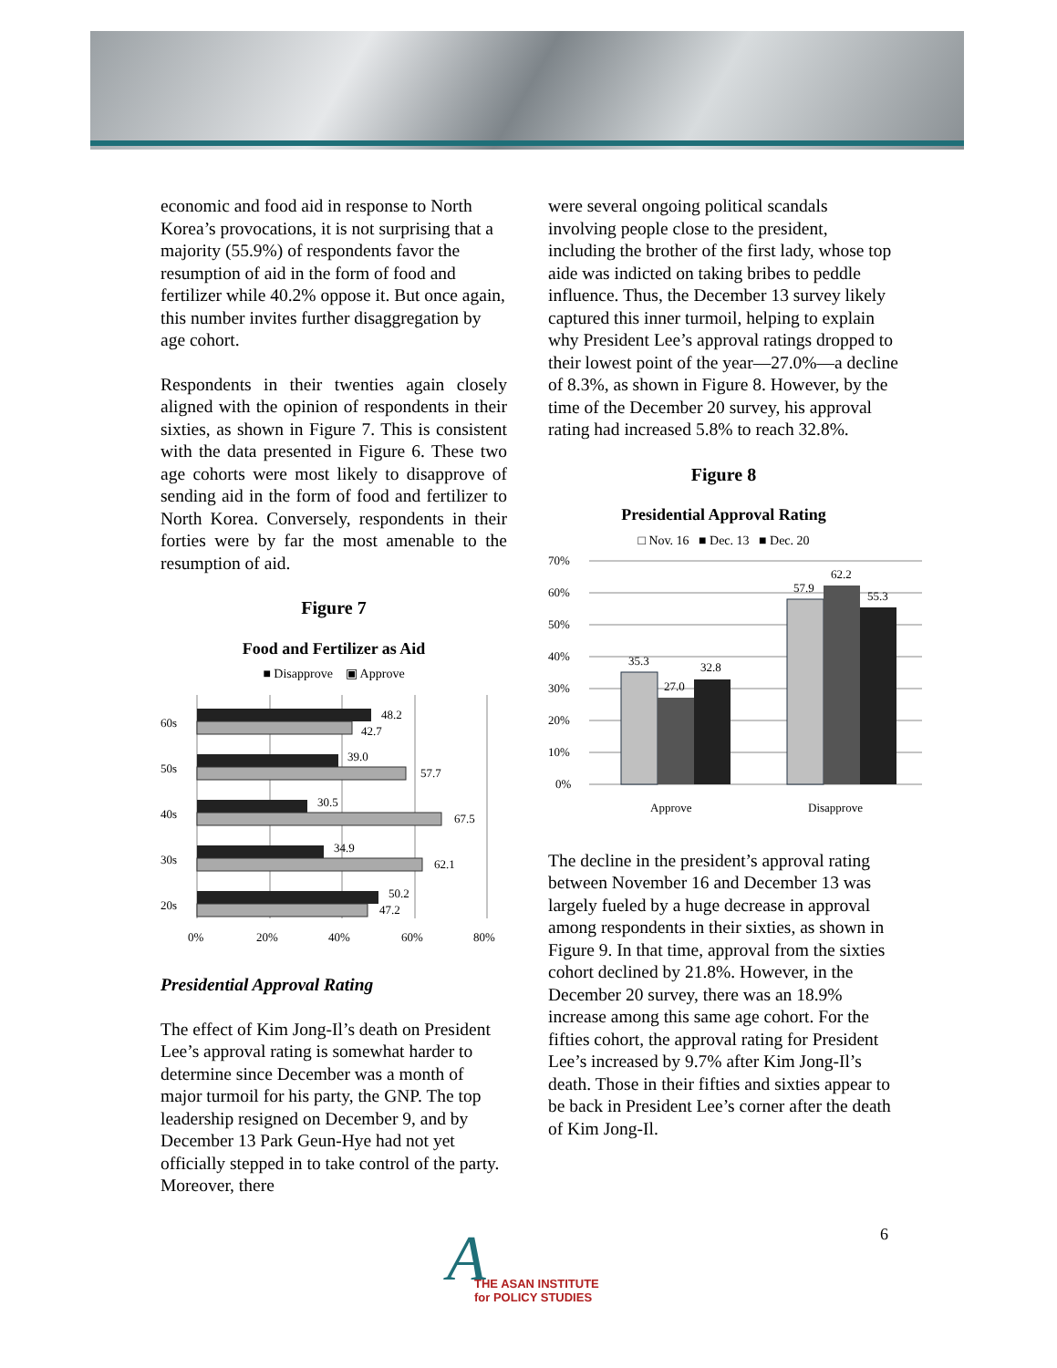economic and food aid in response to North Korea’s provocations, it is not surprising that a majority (55.9%) of respondents favor the resumption of aid in the form of food and fertilizer while 40.2% oppose it. But once again, this number invites further disaggregation by age cohort.
Respondents in their twenties again closely aligned with the opinion of respondents in their sixties, as shown in Figure 7. This is consistent with the data presented in Figure 6. These two age cohorts were most likely to disapprove of sending aid in the form of food and fertilizer to North Korea. Conversely, respondents in their forties were by far the most amenable to the resumption of aid.
Figure 7
Food and Fertilizer as Aid
■ Disapprove ▣ Approve
60s
50s
40s
30s
20s
48.2
42.7
39.0
57.7
30.5
67.5
34.9
62.1
50.2
47.2
0%
20%
40%
60%
80%
Presidential Approval Rating
The effect of Kim Jong-Il’s death on President Lee’s approval rating is somewhat harder to determine since December was a month of major turmoil for his party, the GNP. The top leadership resigned on December 9, and by December 13 Park Geun-Hye had not yet officially stepped in to take control of the party. Moreover, there
were several ongoing political scandals involving people close to the president, including the brother of the first lady, whose top aide was indicted on taking bribes to peddle influence. Thus, the December 13 survey likely captured this inner turmoil, helping to explain why President Lee’s approval ratings dropped to their lowest point of the year—27.0%—a decline of 8.3%, as shown in Figure 8. However, by the time of the December 20 survey, his approval rating had increased 5.8% to reach 32.8%.
Figure 8
Presidential Approval Rating
□ Nov. 16 ■ Dec. 13 ■ Dec. 20
70%
60%
50%
40%
30%
20%
10%
0%
35.3
27.0
32.8
57.9
62.2
55.3
Approve
Disapprove
The decline in the president’s approval rating between November 16 and December 13 was largely fueled by a huge decrease in approval among respondents in their sixties, as shown in Figure 9. In that time, approval from the sixties cohort declined by 21.8%. However, in the December 20 survey, there was an 18.9% increase among this same age cohort. For the fifties cohort, the approval rating for President Lee’s increased by 9.7% after Kim Jong-Il’s death. Those in their fifties and sixties appear to be back in President Lee’s corner after the death of Kim Jong-Il.
6
A
THE ASAN INSTITUTE
for POLICY STUDIES